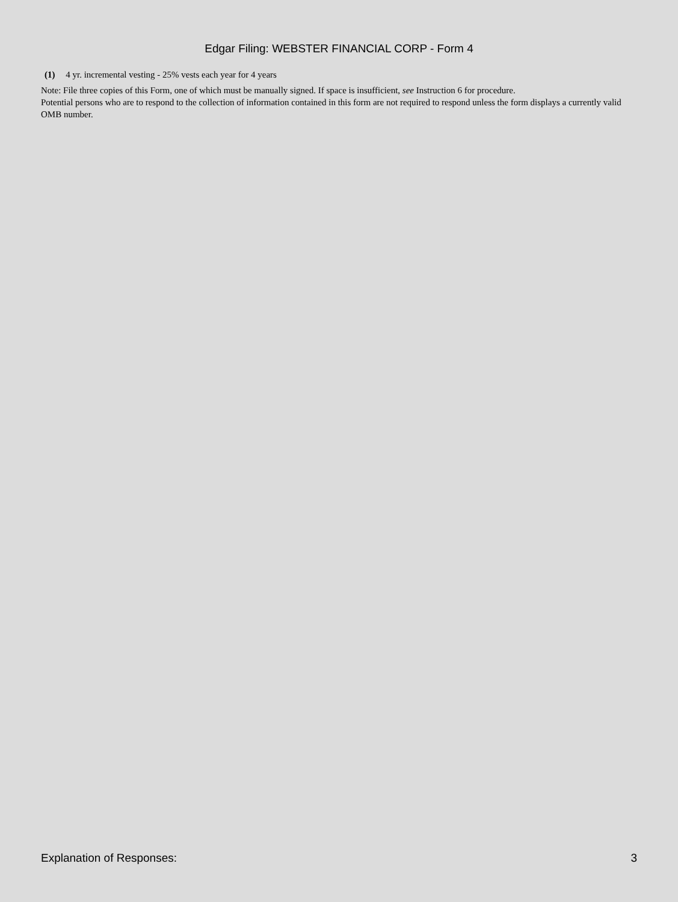Edgar Filing: WEBSTER FINANCIAL CORP - Form 4
(1) 4 yr. incremental vesting - 25% vests each year for 4 years
Note: File three copies of this Form, one of which must be manually signed. If space is insufficient, see Instruction 6 for procedure.
Potential persons who are to respond to the collection of information contained in this form are not required to respond unless the form displays a currently valid OMB number.
Explanation of Responses: 3